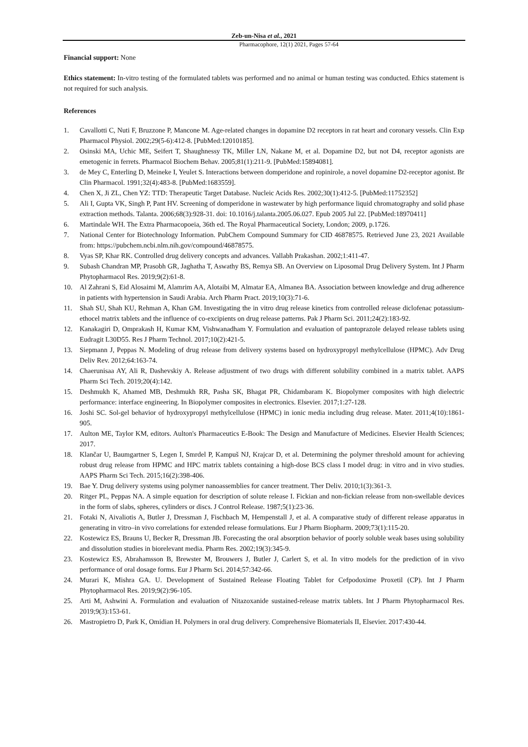Zeb-un-Nisa et al., 2021
Pharmacophore, 12(1) 2021, Pages 57-64
Financial support: None
Ethics statement: In-vitro testing of the formulated tablets was performed and no animal or human testing was conducted. Ethics statement is not required for such analysis.
References
1. Cavallotti C, Nuti F, Bruzzone P, Mancone M. Age-related changes in dopamine D2 receptors in rat heart and coronary vessels. Clin Exp Pharmacol Physiol. 2002;29(5-6):412-8. [PubMed:12010185].
2. Osinski MA, Uchic ME, Seifert T, Shaughnessy TK, Miller LN, Nakane M, et al. Dopamine D2, but not D4, receptor agonists are emetogenic in ferrets. Pharmacol Biochem Behav. 2005;81(1):211-9. [PubMed:15894081].
3. de Mey C, Enterling D, Meineke I, Yeulet S. Interactions between domperidone and ropinirole, a novel dopamine D2-receptor agonist. Br Clin Pharmacol. 1991;32(4):483-8. [PubMed:1683559].
4. Chen X, Ji ZL, Chen YZ: TTD: Therapeutic Target Database. Nucleic Acids Res. 2002;30(1):412-5. [PubMed:11752352]
5. Ali I, Gupta VK, Singh P, Pant HV. Screening of domperidone in wastewater by high performance liquid chromatography and solid phase extraction methods. Talanta. 2006;68(3):928-31. doi: 10.1016/j.talanta.2005.06.027. Epub 2005 Jul 22. [PubMed:18970411]
6. Martindale WH. The Extra Pharmacopoeia, 36th ed. The Royal Pharmaceutical Society, London; 2009, p.1726.
7. National Center for Biotechnology Information. PubChem Compound Summary for CID 46878575. Retrieved June 23, 2021 Available from: https://pubchem.ncbi.nlm.nih.gov/compound/46878575.
8. Vyas SP, Khar RK. Controlled drug delivery concepts and advances. Vallabh Prakashan. 2002;1:411-47.
9. Subash Chandran MP, Prasobh GR, Jaghatha T, Aswathy BS, Remya SB. An Overview on Liposomal Drug Delivery System. Int J Pharm Phytopharmacol Res. 2019;9(2):61-8.
10. Al Zahrani S, Eid Alosaimi M, Alamrim AA, Alotaibi M, Almatar EA, Almanea BA. Association between knowledge and drug adherence in patients with hypertension in Saudi Arabia. Arch Pharm Pract. 2019;10(3):71-6.
11. Shah SU, Shah KU, Rehman A, Khan GM. Investigating the in vitro drug release kinetics from controlled release diclofenac potassium-ethocel matrix tablets and the influence of co-excipients on drug release patterns. Pak J Pharm Sci. 2011;24(2):183-92.
12. Kanakagiri D, Omprakash H, Kumar KM, Vishwanadham Y. Formulation and evaluation of pantoprazole delayed release tablets using Eudragit L30D55. Res J Pharm Technol. 2017;10(2):421-5.
13. Siepmann J, Peppas N. Modeling of drug release from delivery systems based on hydroxypropyl methylcellulose (HPMC). Adv Drug Deliv Rev. 2012;64:163-74.
14. Chaerunisaa AY, Ali R, Dashevskiy A. Release adjustment of two drugs with different solubility combined in a matrix tablet. AAPS Pharm Sci Tech. 2019;20(4):142.
15. Deshmukh K, Ahamed MB, Deshmukh RR, Pasha SK, Bhagat PR, Chidambaram K. Biopolymer composites with high dielectric performance: interface engineering. In Biopolymer composites in electronics. Elsevier. 2017;1:27-128.
16. Joshi SC. Sol-gel behavior of hydroxypropyl methylcellulose (HPMC) in ionic media including drug release. Mater. 2011;4(10):1861-905.
17. Aulton ME, Taylor KM, editors. Aulton's Pharmaceutics E-Book: The Design and Manufacture of Medicines. Elsevier Health Sciences; 2017.
18. Klančar U, Baumgartner S, Legen I, Smrdel P, Kampuš NJ, Krajcar D, et al. Determining the polymer threshold amount for achieving robust drug release from HPMC and HPC matrix tablets containing a high-dose BCS class I model drug: in vitro and in vivo studies. AAPS Pharm Sci Tech. 2015;16(2):398-406.
19. Bae Y. Drug delivery systems using polymer nanoassemblies for cancer treatment. Ther Deliv. 2010;1(3):361-3.
20. Ritger PL, Peppas NA. A simple equation for description of solute release I. Fickian and non-fickian release from non-swellable devices in the form of slabs, spheres, cylinders or discs. J Control Release. 1987;5(1):23-36.
21. Fotaki N, Aivaliotis A, Butler J, Dressman J, Fischbach M, Hempenstall J, et al. A comparative study of different release apparatus in generating in vitro–in vivo correlations for extended release formulations. Eur J Pharm Biopharm. 2009;73(1):115-20.
22. Kostewicz ES, Brauns U, Becker R, Dressman JB. Forecasting the oral absorption behavior of poorly soluble weak bases using solubility and dissolution studies in biorelevant media. Pharm Res. 2002;19(3):345-9.
23. Kostewicz ES, Abrahamsson B, Brewster M, Brouwers J, Butler J, Carlert S, et al. In vitro models for the prediction of in vivo performance of oral dosage forms. Eur J Pharm Sci. 2014;57:342-66.
24. Murari K, Mishra GA. U. Development of Sustained Release Floating Tablet for Cefpodoxime Proxetil (CP). Int J Pharm Phytopharmacol Res. 2019;9(2):96-105.
25. Arti M, Ashwini A. Formulation and evaluation of Nitazoxanide sustained-release matrix tablets. Int J Pharm Phytopharmacol Res. 2019;9(3):153-61.
26. Mastropietro D, Park K, Omidian H. Polymers in oral drug delivery. Comprehensive Biomaterials II, Elsevier. 2017:430-44.